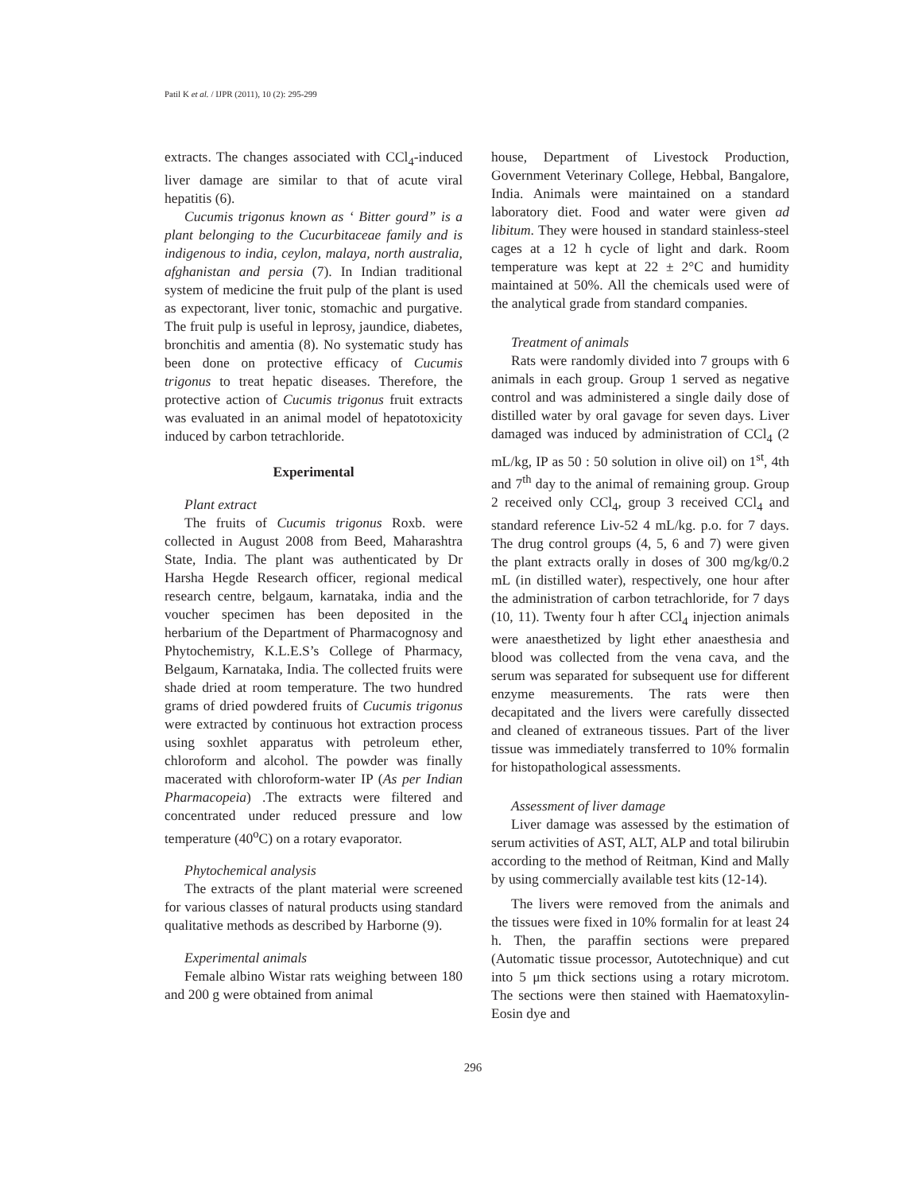Patil K et al. / IJPR (2011), 10 (2): 295-299
extracts. The changes associated with CCl<sub>4</sub>-induced liver damage are similar to that of acute viral hepatitis (6).
Cucumis trigonus known as ‘ Bitter gourd” is a plant belonging to the Cucurbitaceae family and is indigenous to india, ceylon, malaya, north australia, afghanistan and persia (7). In Indian traditional system of medicine the fruit pulp of the plant is used as expectorant, liver tonic, stomachic and purgative. The fruit pulp is useful in leprosy, jaundice, diabetes, bronchitis and amentia (8). No systematic study has been done on protective efficacy of Cucumis trigonus to treat hepatic diseases. Therefore, the protective action of Cucumis trigonus fruit extracts was evaluated in an animal model of hepatotoxicity induced by carbon tetrachloride.
Experimental
Plant extract
The fruits of Cucumis trigonus Roxb. were collected in August 2008 from Beed, Maharashtra State, India. The plant was authenticated by Dr Harsha Hegde Research officer, regional medical research centre, belgaum, karnataka, india and the voucher specimen has been deposited in the herbarium of the Department of Pharmacognosy and Phytochemistry, K.L.E.S’s College of Pharmacy, Belgaum, Karnataka, India. The collected fruits were shade dried at room temperature. The two hundred grams of dried powdered fruits of Cucumis trigonus were extracted by continuous hot extraction process using soxhlet apparatus with petroleum ether, chloroform and alcohol. The powder was finally macerated with chloroform-water IP (As per Indian Pharmacopeia) .The extracts were filtered and concentrated under reduced pressure and low temperature (40<sup>o</sup>C) on a rotary evaporator.
Phytochemical analysis
The extracts of the plant material were screened for various classes of natural products using standard qualitative methods as described by Harborne (9).
Experimental animals
Female albino Wistar rats weighing between 180 and 200 g were obtained from animal
house, Department of Livestock Production, Government Veterinary College, Hebbal, Bangalore, India. Animals were maintained on a standard laboratory diet. Food and water were given ad libitum. They were housed in standard stainless-steel cages at a 12 h cycle of light and dark. Room temperature was kept at 22 ± 2°C and humidity maintained at 50%. All the chemicals used were of the analytical grade from standard companies.
Treatment of animals
Rats were randomly divided into 7 groups with 6 animals in each group. Group 1 served as negative control and was administered a single daily dose of distilled water by oral gavage for seven days. Liver damaged was induced by administration of CCl<sub>4</sub> (2 mL/kg, IP as 50 : 50 solution in olive oil) on 1<sup>st</sup>, 4th and 7<sup>th</sup> day to the animal of remaining group. Group 2 received only CCl<sub>4</sub>, group 3 received CCl<sub>4</sub> and standard reference Liv-52 4 mL/kg. p.o. for 7 days. The drug control groups (4, 5, 6 and 7) were given the plant extracts orally in doses of 300 mg/kg/0.2 mL (in distilled water), respectively, one hour after the administration of carbon tetrachloride, for 7 days (10, 11). Twenty four h after CCl<sub>4</sub> injection animals were anaesthetized by light ether anaesthesia and blood was collected from the vena cava, and the serum was separated for subsequent use for different enzyme measurements. The rats were then decapitated and the livers were carefully dissected and cleaned of extraneous tissues. Part of the liver tissue was immediately transferred to 10% formalin for histopathological assessments.
Assessment of liver damage
Liver damage was assessed by the estimation of serum activities of AST, ALT, ALP and total bilirubin according to the method of Reitman, Kind and Mally by using commercially available test kits (12-14).
The livers were removed from the animals and the tissues were fixed in 10% formalin for at least 24 h. Then, the paraffin sections were prepared (Automatic tissue processor, Autotechnique) and cut into 5 μm thick sections using a rotary microtom. The sections were then stained with Haematoxylin-Eosin dye and
296